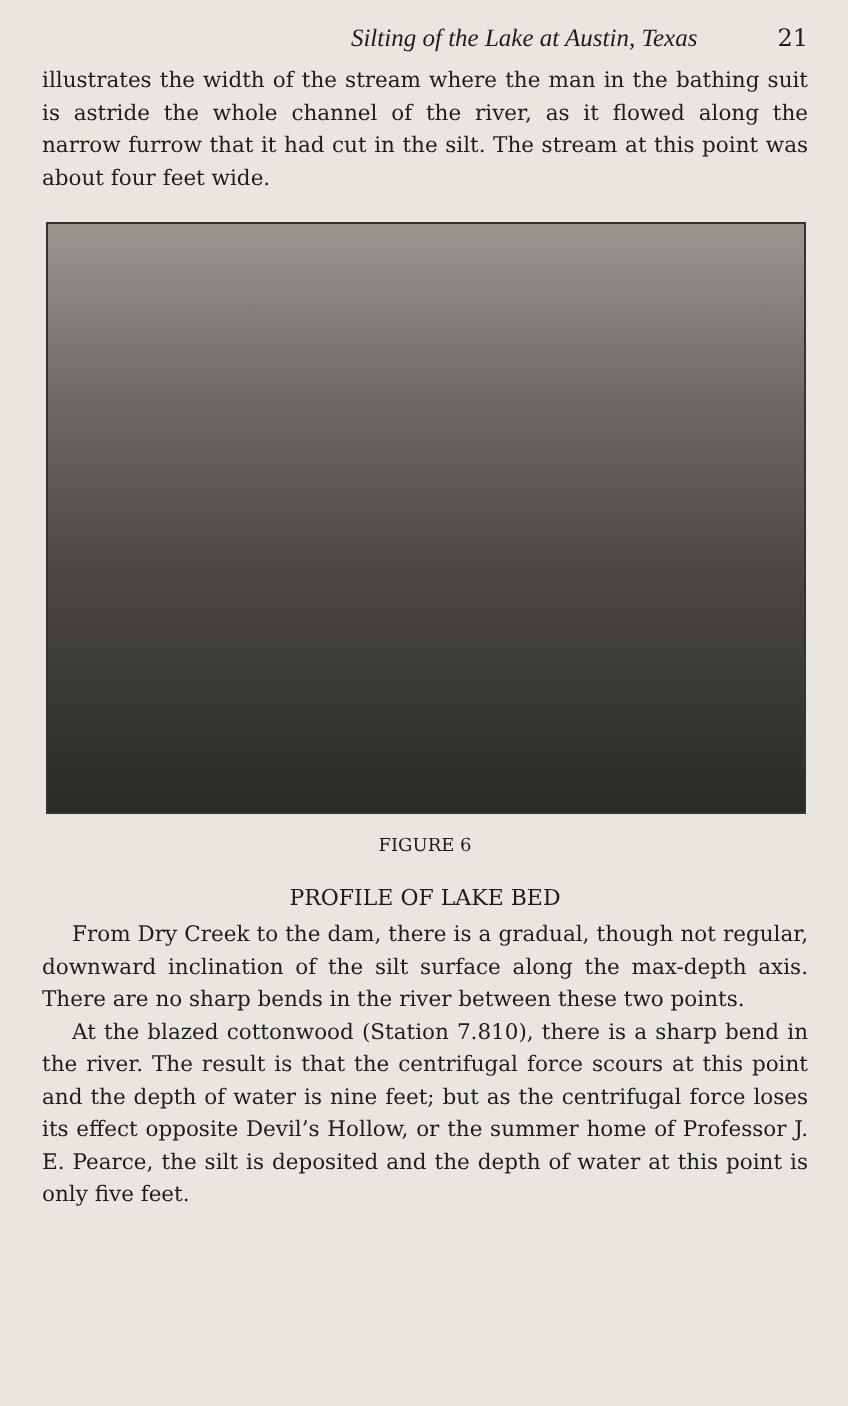Silting of the Lake at Austin, Texas 21
illustrates the width of the stream where the man in the bathing suit is astride the whole channel of the river, as it flowed along the narrow furrow that it had cut in the silt. The stream at this point was about four feet wide.
FIGURE 6
PROFILE OF LAKE BED
From Dry Creek to the dam, there is a gradual, though not regular, downward inclination of the silt surface along the max-depth axis. There are no sharp bends in the river between these two points.
At the blazed cottonwood (Station 7.810), there is a sharp bend in the river. The result is that the centrifugal force scours at this point and the depth of water is nine feet; but as the centrifugal force loses its effect opposite Devil’s Hollow, or the summer home of Professor J. E. Pearce, the silt is deposited and the depth of water at this point is only five feet.